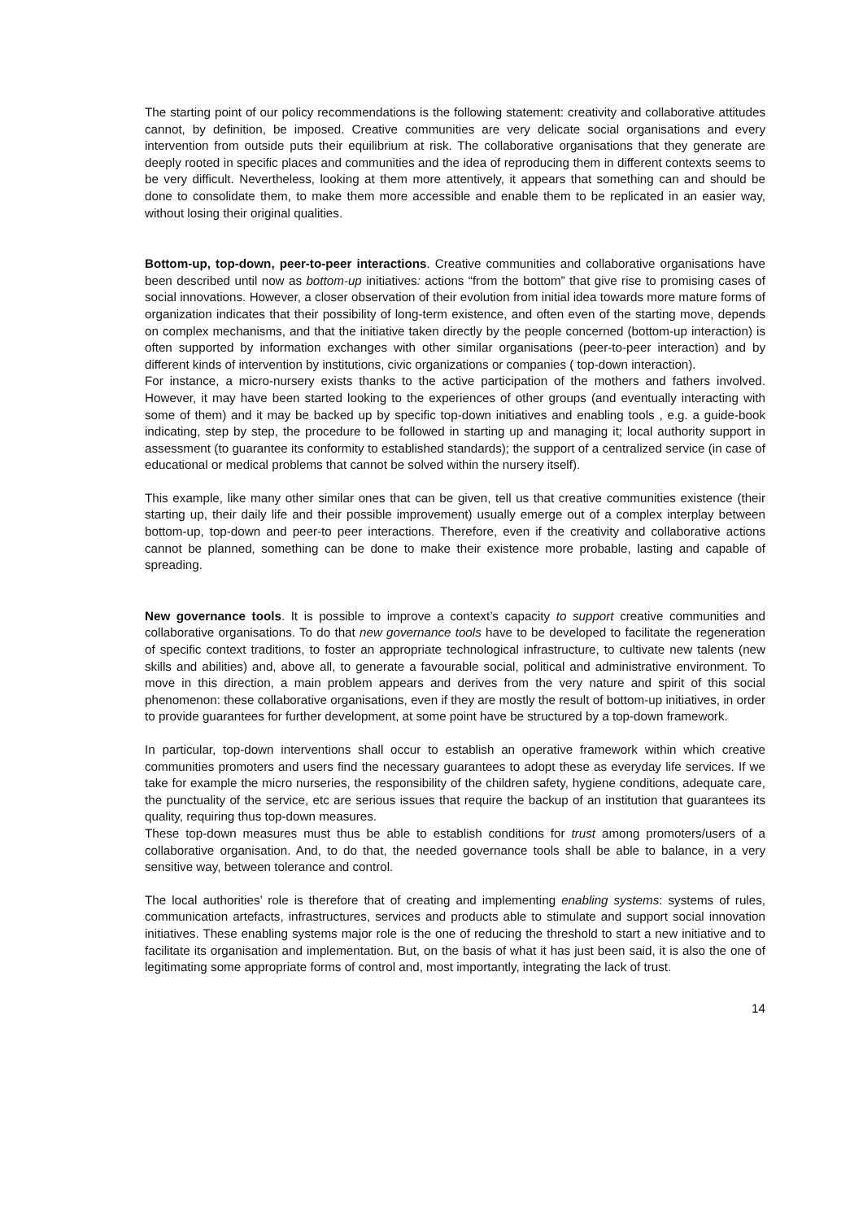The starting point of our policy recommendations is the following statement: creativity and collaborative attitudes cannot, by definition, be imposed. Creative communities are very delicate social organisations and every intervention from outside puts their equilibrium at risk. The collaborative organisations that they generate are deeply rooted in specific places and communities and the idea of reproducing them in different contexts seems to be very difficult. Nevertheless, looking at them more attentively, it appears that something can and should be done to consolidate them, to make them more accessible and enable them to be replicated in an easier way, without losing their original qualities.
Bottom-up, top-down, peer-to-peer interactions. Creative communities and collaborative organisations have been described until now as bottom-up initiatives: actions “from the bottom” that give rise to promising cases of social innovations. However, a closer observation of their evolution from initial idea towards more mature forms of organization indicates that their possibility of long-term existence, and often even of the starting move, depends on complex mechanisms, and that the initiative taken directly by the people concerned (bottom-up interaction) is often supported by information exchanges with other similar organisations (peer-to-peer interaction) and by different kinds of intervention by institutions, civic organizations or companies ( top-down interaction).
For instance, a micro-nursery exists thanks to the active participation of the mothers and fathers involved. However, it may have been started looking to the experiences of other groups (and eventually interacting with some of them) and it may be backed up by specific top-down initiatives and enabling tools , e.g. a guide-book indicating, step by step, the procedure to be followed in starting up and managing it; local authority support in assessment (to guarantee its conformity to established standards); the support of a centralized service (in case of educational or medical problems that cannot be solved within the nursery itself).
This example, like many other similar ones that can be given, tell us that creative communities existence (their starting up, their daily life and their possible improvement) usually emerge out of a complex interplay between bottom-up, top-down and peer-to peer interactions. Therefore, even if the creativity and collaborative actions cannot be planned, something can be done to make their existence more probable, lasting and capable of spreading.
New governance tools. It is possible to improve a context’s capacity to support creative communities and collaborative organisations. To do that new governance tools have to be developed to facilitate the regeneration of specific context traditions, to foster an appropriate technological infrastructure, to cultivate new talents (new skills and abilities) and, above all, to generate a favourable social, political and administrative environment. To move in this direction, a main problem appears and derives from the very nature and spirit of this social phenomenon: these collaborative organisations, even if they are mostly the result of bottom-up initiatives, in order to provide guarantees for further development, at some point have be structured by a top-down framework.
In particular, top-down interventions shall occur to establish an operative framework within which creative communities promoters and users find the necessary guarantees to adopt these as everyday life services. If we take for example the micro nurseries, the responsibility of the children safety, hygiene conditions, adequate care, the punctuality of the service, etc are serious issues that require the backup of an institution that guarantees its quality, requiring thus top-down measures.
These top-down measures must thus be able to establish conditions for trust among promoters/users of a collaborative organisation. And, to do that, the needed governance tools shall be able to balance, in a very sensitive way, between tolerance and control.
The local authorities’ role is therefore that of creating and implementing enabling systems: systems of rules, communication artefacts, infrastructures, services and products able to stimulate and support social innovation initiatives. These enabling systems major role is the one of reducing the threshold to start a new initiative and to facilitate its organisation and implementation. But, on the basis of what it has just been said, it is also the one of legitimating some appropriate forms of control and, most importantly, integrating the lack of trust.
14